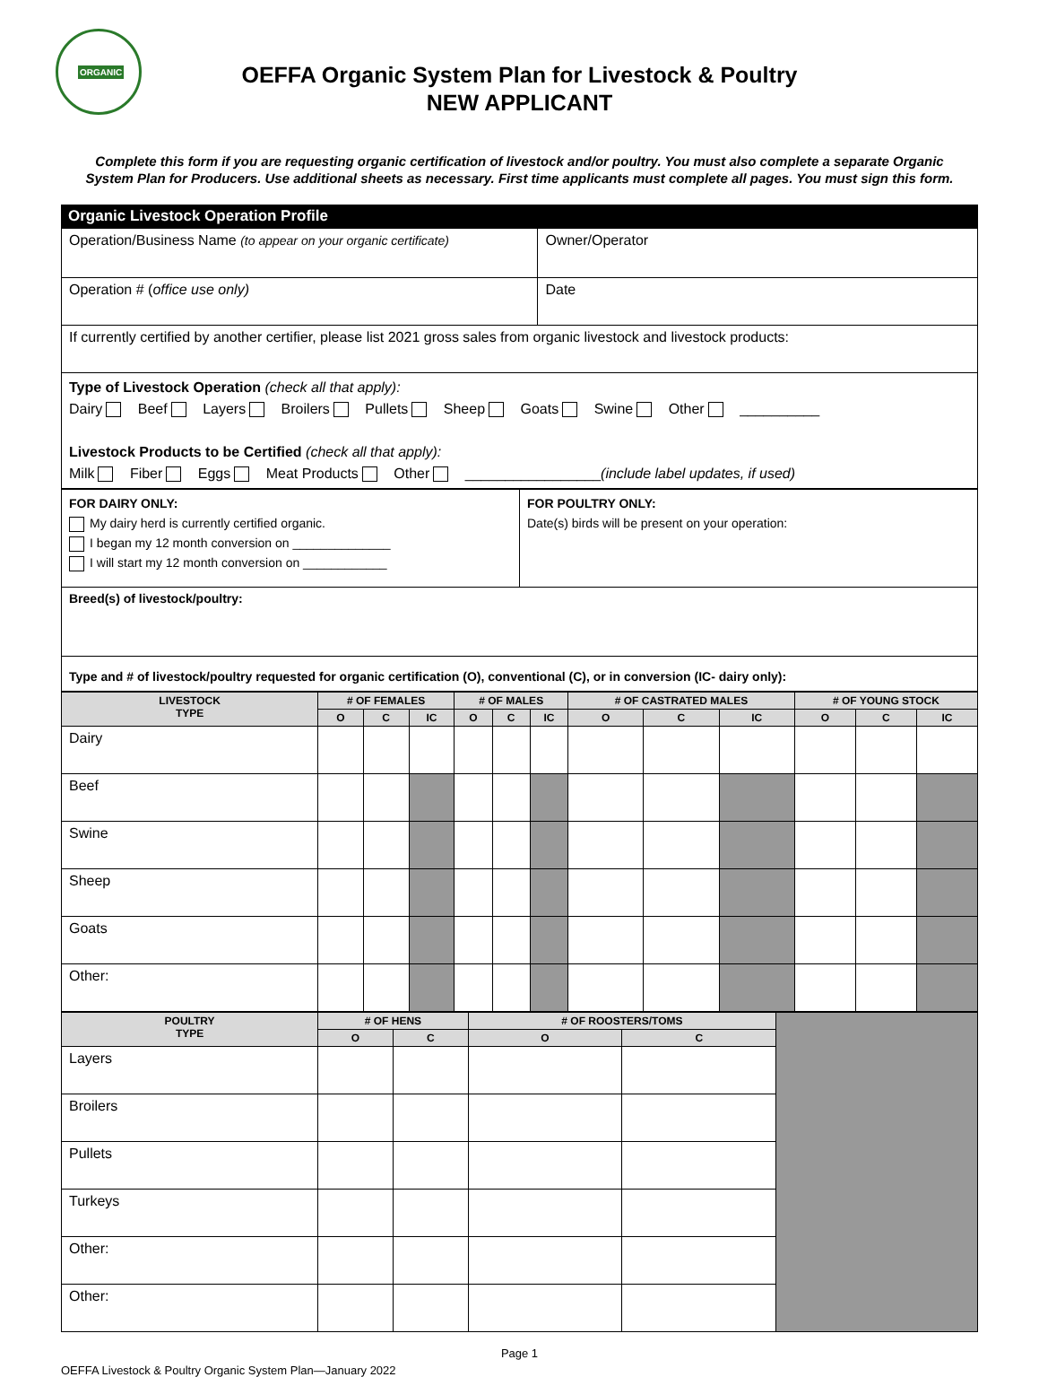ORGANIC
OEFFA Organic System Plan for Livestock & Poultry
NEW APPLICANT
Complete this form if you are requesting organic certification of livestock and/or poultry. You must also complete a separate Organic System Plan for Producers. Use additional sheets as necessary. First time applicants must complete all pages. You must sign this form.
Organic Livestock Operation Profile
| Operation/Business Name (to appear on your organic certificate) | Owner/Operator |
| Operation # ( office use only) | Date |
| If currently certified by another certifier, please list 2021 gross sales from organic livestock and livestock products: | |
| Type of Livestock Operation (check all that apply): Dairy Beef Layers Broilers Pullets Sheep Goats Swine Other __________ Livestock Products to be Certified (check all that apply): Milk Fiber Eggs Meat Products Other _________________ (include label updates, if used) | |
| FOR DAIRY ONLY: My dairy herd is currently certified organic. I began my 12 month conversion on ______________ I will start my 12 month conversion on ____________ | FOR POULTRY ONLY: Date(s) birds will be present on your operation: |
| Breed(s) of livestock/poultry: | |
| Type and # of livestock/poultry requested for organic certification (O), conventional (C), or in conversion (IC- dairy only): | |
| LIVESTOCK TYPE | # OF FEMALES | | | # OF MALES | | | # OF CASTRATED MALES | | | # OF YOUNG STOCK | | |
| --- | --- | --- | --- | --- | --- | --- | --- | --- | --- | --- | --- | --- |
| | O | C | IC | O | C | IC | O | C | IC | O | C | IC |
| Dairy | | | | | | | | | | | | |
| Beef | | | | | | | | | | | | |
| Swine | | | | | | | | | | | | |
| Sheep | | | | | | | | | | | | |
| Goats | | | | | | | | | | | | |
| Other: | | | | | | | | | | | | |
| POULTRY TYPE | # OF HENS | | # OF ROOSTERS/TOMS | | |
| | O | C | O | C | |
| Layers | | | | | |
| Broilers | | | | | |
| Pullets | | | | | |
| Turkeys | | | | | |
| Other: | | | | | |
| Other: | | | | | |
Page 1
OEFFA Livestock & Poultry Organic System Plan—January 2022